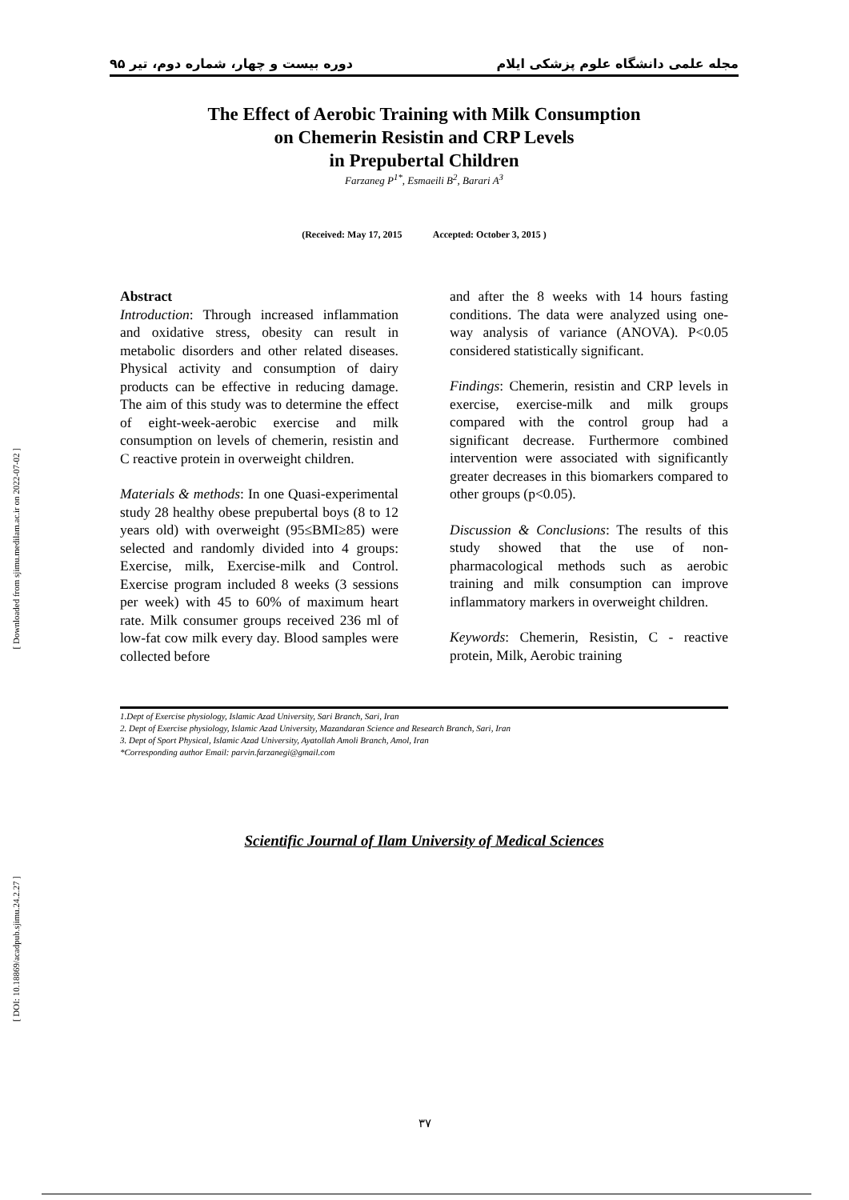[ Downloaded from sjimu.medilam.ac.ir on 2022-07-02 ]
[ DOI: 10.18869/acadpub.sjimu.24.2.27 ]
مجله علمی دانشگاه علوم پزشکی ایلام دوره بیست و چهار، شماره دوم، تیر ۹۵
The Effect of Aerobic Training with Milk Consumption
on Chemerin Resistin and CRP Levels
in Prepubertal Children
Farzaneg P<sup>1*</sup>, Esmaeili B<sup>2</sup>, Barari A<sup>3</sup>
(Received: May 17, 2015 Accepted: October 3, 2015 )
Abstract
Introduction: Through increased inflammation and oxidative stress, obesity can result in metabolic disorders and other related diseases. Physical activity and consumption of dairy products can be effective in reducing damage. The aim of this study was to determine the effect of eight-week-aerobic exercise and milk consumption on levels of chemerin, resistin and C reactive protein in overweight children.
Materials & methods: In one Quasi-experimental study 28 healthy obese prepubertal boys (8 to 12 years old) with overweight (95≤BMI≥85) were selected and randomly divided into 4 groups: Exercise, milk, Exercise-milk and Control. Exercise program included 8 weeks (3 sessions per week) with 45 to 60% of maximum heart rate. Milk consumer groups received 236 ml of low-fat cow milk every day. Blood samples were collected before
and after the 8 weeks with 14 hours fasting conditions. The data were analyzed using one-way analysis of variance (ANOVA). P<0.05 considered statistically significant.
Findings: Chemerin, resistin and CRP levels in exercise, exercise-milk and milk groups compared with the control group had a significant decrease. Furthermore combined intervention were associated with significantly greater decreases in this biomarkers compared to other groups (p<0.05).
Discussion & Conclusions: The results of this study showed that the use of non-pharmacological methods such as aerobic training and milk consumption can improve inflammatory markers in overweight children.
Keywords: Chemerin, Resistin, C - reactive protein, Milk, Aerobic training
1.Dept of Exercise physiology, Islamic Azad University, Sari Branch, Sari, Iran
2. Dept of Exercise physiology, Islamic Azad University, Mazandaran Science and Research Branch, Sari, Iran
3. Dept of Sport Physical, Islamic Azad University, Ayatollah Amoli Branch, Amol, Iran
*Corresponding author Email: parvin.farzanegi@gmail.com
Scientific Journal of Ilam University of Medical Sciences
٣٧